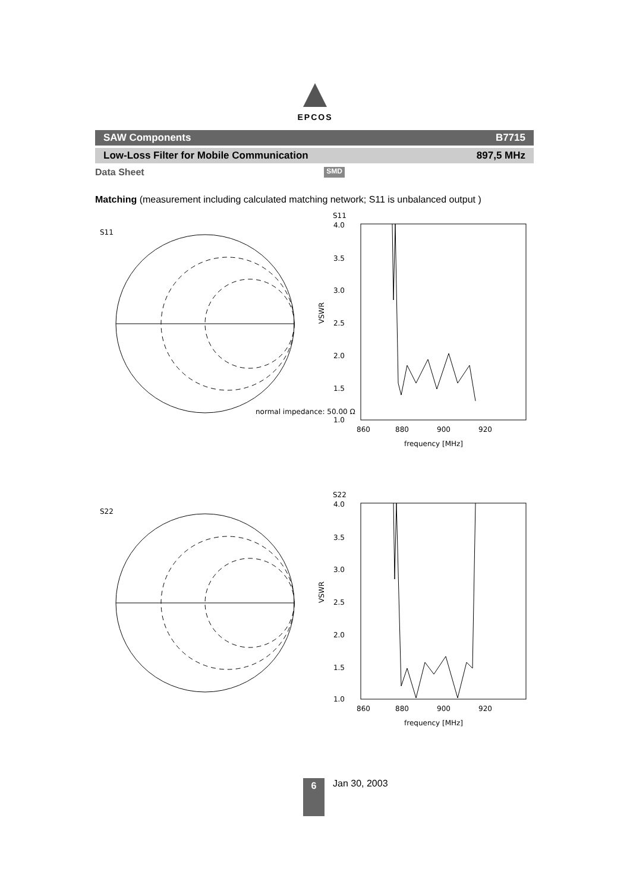EPCOS
SAW Components B7715
Low-Loss Filter for Mobile Communication 897,5 MHz
Data Sheet SMD
Matching (measurement including calculated matching network; S11 is unbalanced output )
S11
normal impedance: 50.00 Ω
S11
4.0
3.5
3.0
2.5
2.0
1.5
1.0
VSWR
860
880
900
920
frequency [MHz]
S22
S22
4.0
3.5
3.0
2.5
2.0
1.5
1.0
VSWR
860
880
900
920
frequency [MHz]
6
Jan 30, 2003